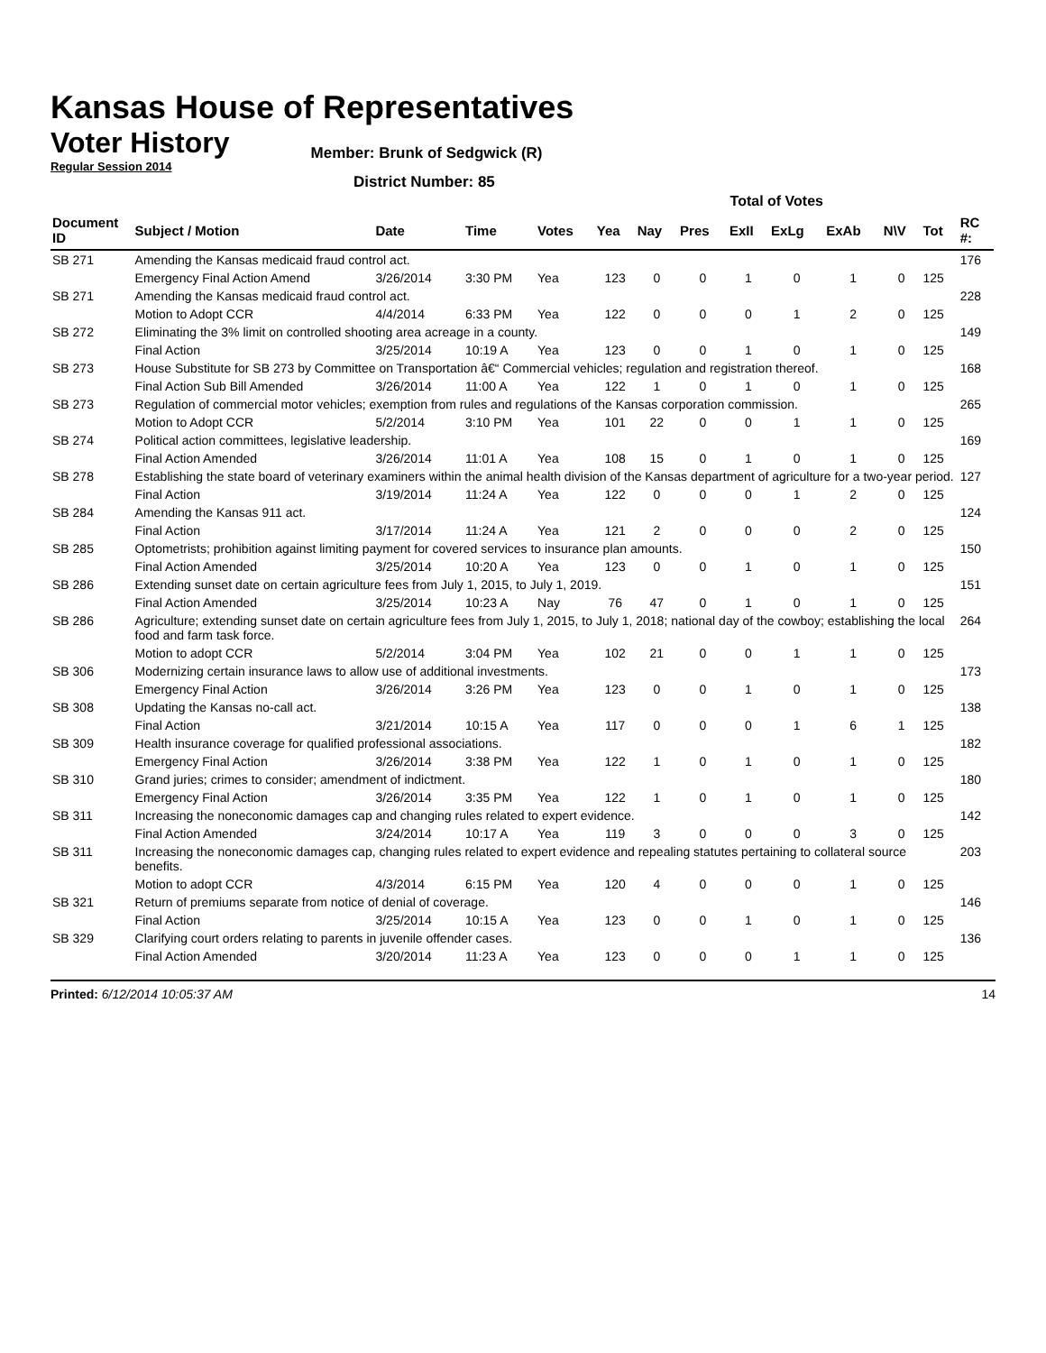Kansas House of Representatives
Voter History
Regular Session 2014
Member: Brunk of Sedgwick (R)
District Number: 85
| | | | | | Total of Votes | | | | | | | | |
| Document ID | Subject / Motion | Date | Time | Votes | Yea | Nay | Pres | ExII | ExLg | ExAb | N\V | Tot | RC #: |
| SB 271 | Amending the Kansas medicaid fraud control act. | | | | | | | | | | | | 176 |
| | Emergency Final Action Amend | 3/26/2014 | 3:30 PM | Yea | 123 | 0 | 0 | 1 | 0 | 1 | 0 | 125 | |
| SB 271 | Amending the Kansas medicaid fraud control act. | | | | | | | | | | | | 228 |
| | Motion to Adopt CCR | 4/4/2014 | 6:33 PM | Yea | 122 | 0 | 0 | 0 | 1 | 2 | 0 | 125 | |
| SB 272 | Eliminating the 3% limit on controlled shooting area acreage in a county. | | | | | | | | | | | | 149 |
| | Final Action | 3/25/2014 | 10:19 A | Yea | 123 | 0 | 0 | 1 | 0 | 1 | 0 | 125 | |
| SB 273 | House Substitute for SB 273 by Committee on Transportation â€“ Commercial vehicles; regulation and registration thereof. | | | | | | | | | | | | 168 |
| | Final Action Sub Bill Amended | 3/26/2014 | 11:00 A | Yea | 122 | 1 | 0 | 1 | 0 | 1 | 0 | 125 | |
| SB 273 | Regulation of commercial motor vehicles; exemption from rules and regulations of the Kansas corporation commission. | | | | | | | | | | | | 265 |
| | Motion to Adopt CCR | 5/2/2014 | 3:10 PM | Yea | 101 | 22 | 0 | 0 | 1 | 1 | 0 | 125 | |
| SB 274 | Political action committees, legislative leadership. | | | | | | | | | | | | 169 |
| | Final Action Amended | 3/26/2014 | 11:01 A | Yea | 108 | 15 | 0 | 1 | 0 | 1 | 0 | 125 | |
| SB 278 | Establishing the state board of veterinary examiners within the animal health division of the Kansas department of agriculture for a two-year period. | | | | | | | | | | | | 127 |
| | Final Action | 3/19/2014 | 11:24 A | Yea | 122 | 0 | 0 | 0 | 1 | 2 | 0 | 125 | |
| SB 284 | Amending the Kansas 911 act. | | | | | | | | | | | | 124 |
| | Final Action | 3/17/2014 | 11:24 A | Yea | 121 | 2 | 0 | 0 | 0 | 2 | 0 | 125 | |
| SB 285 | Optometrists; prohibition against limiting payment for covered services to insurance plan amounts. | | | | | | | | | | | | 150 |
| | Final Action Amended | 3/25/2014 | 10:20 A | Yea | 123 | 0 | 0 | 1 | 0 | 1 | 0 | 125 | |
| SB 286 | Extending sunset date on certain agriculture fees from July 1, 2015, to July 1, 2019. | | | | | | | | | | | | 151 |
| | Final Action Amended | 3/25/2014 | 10:23 A | Nay | 76 | 47 | 0 | 1 | 0 | 1 | 0 | 125 | |
| SB 286 | Agriculture; extending sunset date on certain agriculture fees from July 1, 2015, to July 1, 2018; national day of the cowboy; establishing the local food and farm task force. | | | | | | | | | | | | 264 |
| | Motion to adopt CCR | 5/2/2014 | 3:04 PM | Yea | 102 | 21 | 0 | 0 | 1 | 1 | 0 | 125 | |
| SB 306 | Modernizing certain insurance laws to allow use of additional investments. | | | | | | | | | | | | 173 |
| | Emergency Final Action | 3/26/2014 | 3:26 PM | Yea | 123 | 0 | 0 | 1 | 0 | 1 | 0 | 125 | |
| SB 308 | Updating the Kansas no-call act. | | | | | | | | | | | | 138 |
| | Final Action | 3/21/2014 | 10:15 A | Yea | 117 | 0 | 0 | 0 | 1 | 6 | 1 | 125 | |
| SB 309 | Health insurance coverage for qualified professional associations. | | | | | | | | | | | | 182 |
| | Emergency Final Action | 3/26/2014 | 3:38 PM | Yea | 122 | 1 | 0 | 1 | 0 | 1 | 0 | 125 | |
| SB 310 | Grand juries; crimes to consider; amendment of indictment. | | | | | | | | | | | | 180 |
| | Emergency Final Action | 3/26/2014 | 3:35 PM | Yea | 122 | 1 | 0 | 1 | 0 | 1 | 0 | 125 | |
| SB 311 | Increasing the noneconomic damages cap and changing rules related to expert evidence. | | | | | | | | | | | | 142 |
| | Final Action Amended | 3/24/2014 | 10:17 A | Yea | 119 | 3 | 0 | 0 | 0 | 3 | 0 | 125 | |
| SB 311 | Increasing the noneconomic damages cap, changing rules related to expert evidence and repealing statutes pertaining to collateral source benefits. | | | | | | | | | | | | 203 |
| | Motion to adopt CCR | 4/3/2014 | 6:15 PM | Yea | 120 | 4 | 0 | 0 | 0 | 1 | 0 | 125 | |
| SB 321 | Return of premiums separate from notice of denial of coverage. | | | | | | | | | | | | 146 |
| | Final Action | 3/25/2014 | 10:15 A | Yea | 123 | 0 | 0 | 1 | 0 | 1 | 0 | 125 | |
| SB 329 | Clarifying court orders relating to parents in juvenile offender cases. | | | | | | | | | | | | 136 |
| | Final Action Amended | 3/20/2014 | 11:23 A | Yea | 123 | 0 | 0 | 0 | 1 | 1 | 0 | 125 | |
Printed: 6/12/2014 10:05:37 AM 14